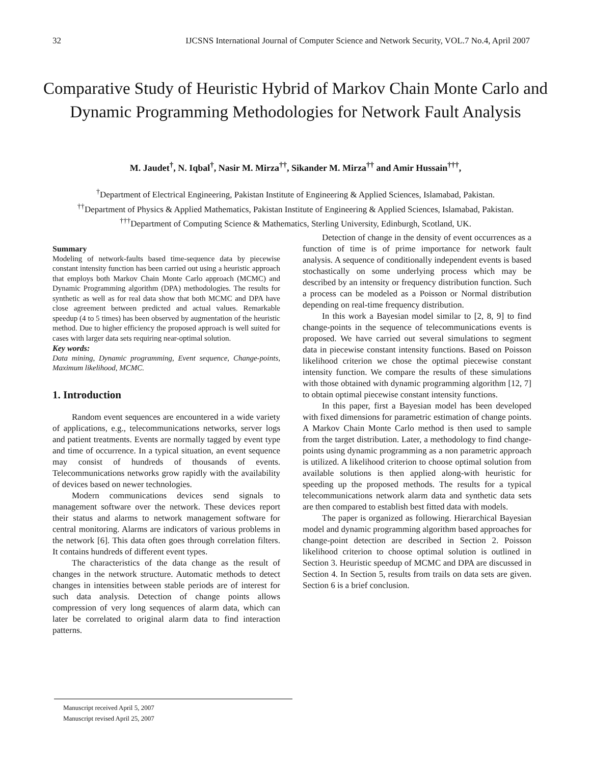32 IJCSNS International Journal of Computer Science and Network Security, VOL.7 No.4, April 2007
Comparative Study of Heuristic Hybrid of Markov Chain Monte Carlo and Dynamic Programming Methodologies for Network Fault Analysis
M. Jaudet<sup>†</sup>, N. Iqbal<sup>†</sup>, Nasir M. Mirza<sup>††</sup>, Sikander M. Mirza<sup>††</sup> and Amir Hussain<sup>†††</sup>,
<sup>†</sup> Department of Electrical Engineering, Pakistan Institute of Engineering & Applied Sciences, Islamabad, Pakistan.
<sup>††</sup> Department of Physics & Applied Mathematics, Pakistan Institute of Engineering & Applied Sciences, Islamabad, Pakistan.
<sup>†††</sup> Department of Computing Science & Mathematics, Sterling University, Edinburgh, Scotland, UK.
Summary
Modeling of network-faults based time-sequence data by piecewise constant intensity function has been carried out using a heuristic approach that employs both Markov Chain Monte Carlo approach (MCMC) and Dynamic Programming algorithm (DPA) methodologies. The results for synthetic as well as for real data show that both MCMC and DPA have close agreement between predicted and actual values. Remarkable speedup (4 to 5 times) has been observed by augmentation of the heuristic method. Due to higher efficiency the proposed approach is well suited for cases with larger data sets requiring near-optimal solution.
Key words:
Data mining, Dynamic programming, Event sequence, Change-points, Maximum likelihood, MCMC.
1. Introduction
Random event sequences are encountered in a wide variety of applications, e.g., telecommunications networks, server logs and patient treatments. Events are normally tagged by event type and time of occurrence. In a typical situation, an event sequence may consist of hundreds of thousands of events. Telecommunications networks grow rapidly with the availability of devices based on newer technologies.
Modern communications devices send signals to management software over the network. These devices report their status and alarms to network management software for central monitoring. Alarms are indicators of various problems in the network [6]. This data often goes through correlation filters. It contains hundreds of different event types.
The characteristics of the data change as the result of changes in the network structure. Automatic methods to detect changes in intensities between stable periods are of interest for such data analysis. Detection of change points allows compression of very long sequences of alarm data, which can later be correlated to original alarm data to find interaction patterns.
Detection of change in the density of event occurrences as a function of time is of prime importance for network fault analysis. A sequence of conditionally independent events is based stochastically on some underlying process which may be described by an intensity or frequency distribution function. Such a process can be modeled as a Poisson or Normal distribution depending on real-time frequency distribution.
In this work a Bayesian model similar to [2, 8, 9] to find change-points in the sequence of telecommunications events is proposed. We have carried out several simulations to segment data in piecewise constant intensity functions. Based on Poisson likelihood criterion we chose the optimal piecewise constant intensity function. We compare the results of these simulations with those obtained with dynamic programming algorithm [12, 7] to obtain optimal piecewise constant intensity functions.
In this paper, first a Bayesian model has been developed with fixed dimensions for parametric estimation of change points. A Markov Chain Monte Carlo method is then used to sample from the target distribution. Later, a methodology to find change-points using dynamic programming as a non parametric approach is utilized. A likelihood criterion to choose optimal solution from available solutions is then applied along-with heuristic for speeding up the proposed methods. The results for a typical telecommunications network alarm data and synthetic data sets are then compared to establish best fitted data with models.
The paper is organized as following. Hierarchical Bayesian model and dynamic programming algorithm based approaches for change-point detection are described in Section 2. Poisson likelihood criterion to choose optimal solution is outlined in Section 3. Heuristic speedup of MCMC and DPA are discussed in Section 4. In Section 5, results from trails on data sets are given. Section 6 is a brief conclusion.
Manuscript received April 5, 2007
Manuscript revised April 25, 2007